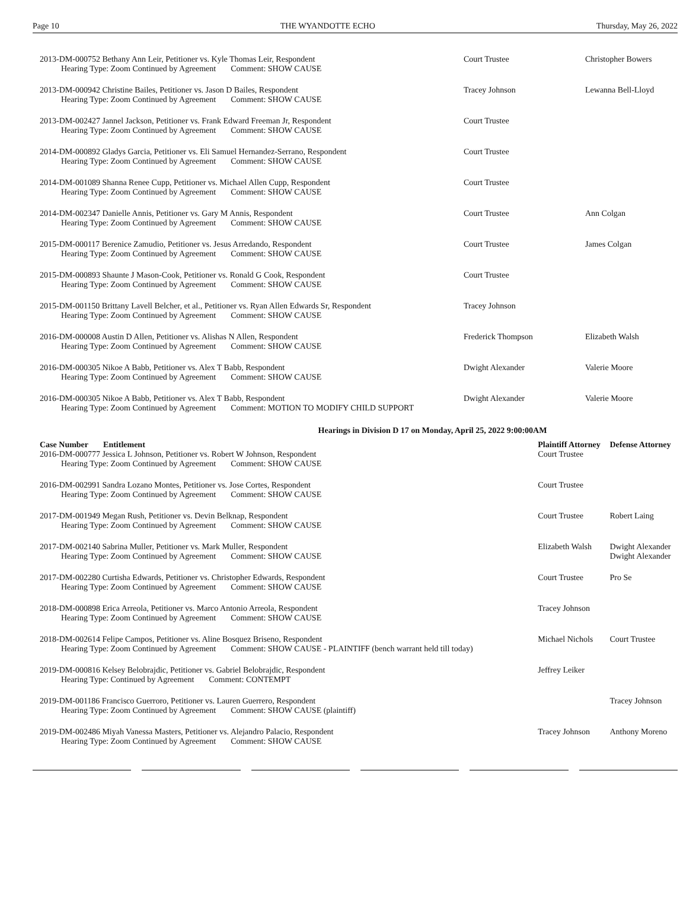Page 10 THE WYANDOTTE ECHO Thursday, May 26, 2022
| 2013-DM-000752 Bethany Ann Leir, Petitioner vs. Kyle Thomas Leir, Respondent Hearing Type: Zoom Continued by Agreement Comment: SHOW CAUSE | Court Trustee | Christopher Bowers |
| 2013-DM-000942 Christine Bailes, Petitioner vs. Jason D Bailes, Respondent Hearing Type: Zoom Continued by Agreement Comment: SHOW CAUSE | Tracey Johnson | Lewanna Bell-Lloyd |
| 2013-DM-002427 Jannel Jackson, Petitioner vs. Frank Edward Freeman Jr, Respondent Hearing Type: Zoom Continued by Agreement Comment: SHOW CAUSE | Court Trustee | |
| 2014-DM-000892 Gladys Garcia, Petitioner vs. Eli Samuel Hernandez-Serrano, Respondent Hearing Type: Zoom Continued by Agreement Comment: SHOW CAUSE | Court Trustee | |
| 2014-DM-001089 Shanna Renee Cupp, Petitioner vs. Michael Allen Cupp, Respondent Hearing Type: Zoom Continued by Agreement Comment: SHOW CAUSE | Court Trustee | |
| 2014-DM-002347 Danielle Annis, Petitioner vs. Gary M Annis, Respondent Hearing Type: Zoom Continued by Agreement Comment: SHOW CAUSE | Court Trustee | Ann Colgan |
| 2015-DM-000117 Berenice Zamudio, Petitioner vs. Jesus Arredando, Respondent Hearing Type: Zoom Continued by Agreement Comment: SHOW CAUSE | Court Trustee | James Colgan |
| 2015-DM-000893 Shaunte J Mason-Cook, Petitioner vs. Ronald G Cook, Respondent Hearing Type: Zoom Continued by Agreement Comment: SHOW CAUSE | Court Trustee | |
| 2015-DM-001150 Brittany Lavell Belcher, et al., Petitioner vs. Ryan Allen Edwards Sr, Respondent Hearing Type: Zoom Continued by Agreement Comment: SHOW CAUSE | Tracey Johnson | |
| 2016-DM-000008 Austin D Allen, Petitioner vs. Alishas N Allen, Respondent Hearing Type: Zoom Continued by Agreement Comment: SHOW CAUSE | Frederick Thompson | Elizabeth Walsh |
| 2016-DM-000305 Nikoe A Babb, Petitioner vs. Alex T Babb, Respondent Hearing Type: Zoom Continued by Agreement Comment: SHOW CAUSE | Dwight Alexander | Valerie Moore |
| 2016-DM-000305 Nikoe A Babb, Petitioner vs. Alex T Babb, Respondent Hearing Type: Zoom Continued by Agreement Comment: MOTION TO MODIFY CHILD SUPPORT | Dwight Alexander | Valerie Moore |
Hearings in Division D 17 on Monday, April 25, 2022 9:00:00AM
| Case Number Entitlement | Plaintiff Attorney | Defense Attorney |
| --- | --- | --- |
| 2016-DM-000777 Jessica L Johnson, Petitioner vs. Robert W Johnson, Respondent Hearing Type: Zoom Continued by Agreement Comment: SHOW CAUSE | Court Trustee | |
| 2016-DM-002991 Sandra Lozano Montes, Petitioner vs. Jose Cortes, Respondent Hearing Type: Zoom Continued by Agreement Comment: SHOW CAUSE | Court Trustee | |
| 2017-DM-001949 Megan Rush, Petitioner vs. Devin Belknap, Respondent Hearing Type: Zoom Continued by Agreement Comment: SHOW CAUSE | Court Trustee | Robert Laing |
| 2017-DM-002140 Sabrina Muller, Petitioner vs. Mark Muller, Respondent Hearing Type: Zoom Continued by Agreement Comment: SHOW CAUSE | Elizabeth Walsh | Dwight Alexander Dwight Alexander |
| 2017-DM-002280 Curtisha Edwards, Petitioner vs. Christopher Edwards, Respondent Hearing Type: Zoom Continued by Agreement Comment: SHOW CAUSE | Court Trustee | Pro Se |
| 2018-DM-000898 Erica Arreola, Petitioner vs. Marco Antonio Arreola, Respondent Hearing Type: Zoom Continued by Agreement Comment: SHOW CAUSE | Tracey Johnson | |
| 2018-DM-002614 Felipe Campos, Petitioner vs. Aline Bosquez Briseno, Respondent Hearing Type: Zoom Continued by Agreement Comment: SHOW CAUSE - PLAINTIFF (bench warrant held till today) | Michael Nichols | Court Trustee |
| 2019-DM-000816 Kelsey Belobrajdic, Petitioner vs. Gabriel Belobrajdic, Respondent Hearing Type: Continued by Agreement Comment: CONTEMPT | Jeffrey Leiker | |
| 2019-DM-001186 Francisco Guerroro, Petitioner vs. Lauren Guerrero, Respondent Hearing Type: Zoom Continued by Agreement Comment: SHOW CAUSE (plaintiff) | | Tracey Johnson |
| 2019-DM-002486 Miyah Vanessa Masters, Petitioner vs. Alejandro Palacio, Respondent Hearing Type: Zoom Continued by Agreement Comment: SHOW CAUSE | Tracey Johnson | Anthony Moreno |